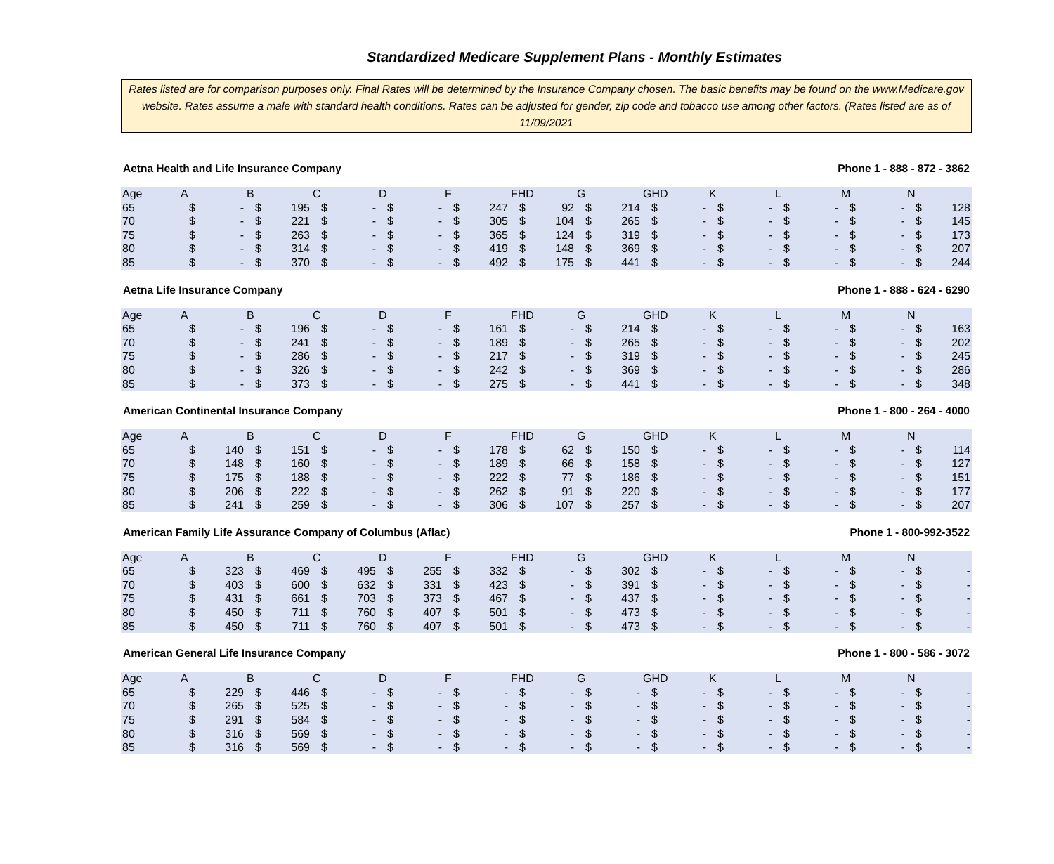Standardized Medicare Supplement Plans - Monthly Estimates
Rates listed are for comparison purposes only. Final Rates will be determined by the Insurance Company chosen. The basic benefits may be found on the www.Medicare.gov website. Rates assume a male with standard health conditions. Rates can be adjusted for gender, zip code and tobacco use among other factors. (Rates listed are as of 11/09/2021
Aetna Health and Life Insurance Company Phone 1 - 888 - 872 - 3862
| Age | A | | B | | C | | D | | F | | FHD | | G | | GHD | | K | | L | | M | | N | |
| --- | --- | --- | --- | --- | --- | --- | --- | --- | --- | --- | --- | --- | --- | --- | --- | --- | --- | --- | --- | --- | --- | --- | --- | --- |
| 65 | $ | - | $ | 195 | $ | - | $ | - | $ | 247 | $ | 92 | $ | 214 | $ | - | $ | - | $ | - | $ | - | $ | 128 |
| 70 | $ | - | $ | 221 | $ | - | $ | - | $ | 305 | $ | 104 | $ | 265 | $ | - | $ | - | $ | - | $ | - | $ | 145 |
| 75 | $ | - | $ | 263 | $ | - | $ | - | $ | 365 | $ | 124 | $ | 319 | $ | - | $ | - | $ | - | $ | - | $ | 173 |
| 80 | $ | - | $ | 314 | $ | - | $ | - | $ | 419 | $ | 148 | $ | 369 | $ | - | $ | - | $ | - | $ | - | $ | 207 |
| 85 | $ | - | $ | 370 | $ | - | $ | - | $ | 492 | $ | 175 | $ | 441 | $ | - | $ | - | $ | - | $ | - | $ | 244 |
Aetna Life Insurance Company Phone 1 - 888 - 624 - 6290
| Age | A | | B | | C | | D | | F | | FHD | | G | | GHD | | K | | L | | M | | N | |
| --- | --- | --- | --- | --- | --- | --- | --- | --- | --- | --- | --- | --- | --- | --- | --- | --- | --- | --- | --- | --- | --- | --- | --- | --- |
| 65 | $ | - | $ | 196 | $ | - | $ | - | $ | 161 | $ | - | $ | 214 | $ | - | $ | - | $ | - | $ | - | $ | 163 |
| 70 | $ | - | $ | 241 | $ | - | $ | - | $ | 189 | $ | - | $ | 265 | $ | - | $ | - | $ | - | $ | - | $ | 202 |
| 75 | $ | - | $ | 286 | $ | - | $ | - | $ | 217 | $ | - | $ | 319 | $ | - | $ | - | $ | - | $ | - | $ | 245 |
| 80 | $ | - | $ | 326 | $ | - | $ | - | $ | 242 | $ | - | $ | 369 | $ | - | $ | - | $ | - | $ | - | $ | 286 |
| 85 | $ | - | $ | 373 | $ | - | $ | - | $ | 275 | $ | - | $ | 441 | $ | - | $ | - | $ | - | $ | - | $ | 348 |
American Continental Insurance Company Phone 1 - 800 - 264 - 4000
| Age | A | | B | | C | | D | | F | | FHD | | G | | GHD | | K | | L | | M | | N | |
| --- | --- | --- | --- | --- | --- | --- | --- | --- | --- | --- | --- | --- | --- | --- | --- | --- | --- | --- | --- | --- | --- | --- | --- | --- |
| 65 | $ | 140 | $ | 151 | $ | - | $ | - | $ | 178 | $ | 62 | $ | 150 | $ | - | $ | - | $ | - | $ | - | $ | 114 |
| 70 | $ | 148 | $ | 160 | $ | - | $ | - | $ | 189 | $ | 66 | $ | 158 | $ | - | $ | - | $ | - | $ | - | $ | 127 |
| 75 | $ | 175 | $ | 188 | $ | - | $ | - | $ | 222 | $ | 77 | $ | 186 | $ | - | $ | - | $ | - | $ | - | $ | 151 |
| 80 | $ | 206 | $ | 222 | $ | - | $ | - | $ | 262 | $ | 91 | $ | 220 | $ | - | $ | - | $ | - | $ | - | $ | 177 |
| 85 | $ | 241 | $ | 259 | $ | - | $ | - | $ | 306 | $ | 107 | $ | 257 | $ | - | $ | - | $ | - | $ | - | $ | 207 |
American Family Life Assurance Company of Columbus (Aflac) Phone 1 - 800-992-3522
| Age | A | | B | | C | | D | | F | | FHD | | G | | GHD | | K | | L | | M | | N | |
| --- | --- | --- | --- | --- | --- | --- | --- | --- | --- | --- | --- | --- | --- | --- | --- | --- | --- | --- | --- | --- | --- | --- | --- | --- |
| 65 | $ | 323 | $ | 469 | $ | 495 | $ | 255 | $ | 332 | $ | - | $ | 302 | $ | - | $ | - | $ | - | $ | - | $ | - |
| 70 | $ | 403 | $ | 600 | $ | 632 | $ | 331 | $ | 423 | $ | - | $ | 391 | $ | - | $ | - | $ | - | $ | - | $ | - |
| 75 | $ | 431 | $ | 661 | $ | 703 | $ | 373 | $ | 467 | $ | - | $ | 437 | $ | - | $ | - | $ | - | $ | - | $ | - |
| 80 | $ | 450 | $ | 711 | $ | 760 | $ | 407 | $ | 501 | $ | - | $ | 473 | $ | - | $ | - | $ | - | $ | - | $ | - |
| 85 | $ | 450 | $ | 711 | $ | 760 | $ | 407 | $ | 501 | $ | - | $ | 473 | $ | - | $ | - | $ | - | $ | - | $ | - |
American General Life Insurance Company Phone 1 - 800 - 586 - 3072
| Age | A | | B | | C | | D | | F | | FHD | | G | | GHD | | K | | L | | M | | N | |
| --- | --- | --- | --- | --- | --- | --- | --- | --- | --- | --- | --- | --- | --- | --- | --- | --- | --- | --- | --- | --- | --- | --- | --- | --- |
| 65 | $ | 229 | $ | 446 | $ | - | $ | - | $ | - | $ | - | $ | - | $ | - | $ | - | $ | - | $ | - | $ | - |
| 70 | $ | 265 | $ | 525 | $ | - | $ | - | $ | - | $ | - | $ | - | $ | - | $ | - | $ | - | $ | - | $ | - |
| 75 | $ | 291 | $ | 584 | $ | - | $ | - | $ | - | $ | - | $ | - | $ | - | $ | - | $ | - | $ | - | $ | - |
| 80 | $ | 316 | $ | 569 | $ | - | $ | - | $ | - | $ | - | $ | - | $ | - | $ | - | $ | - | $ | - | $ | - |
| 85 | $ | 316 | $ | 569 | $ | - | $ | - | $ | - | $ | - | $ | - | $ | - | $ | - | $ | - | $ | - | $ | - |